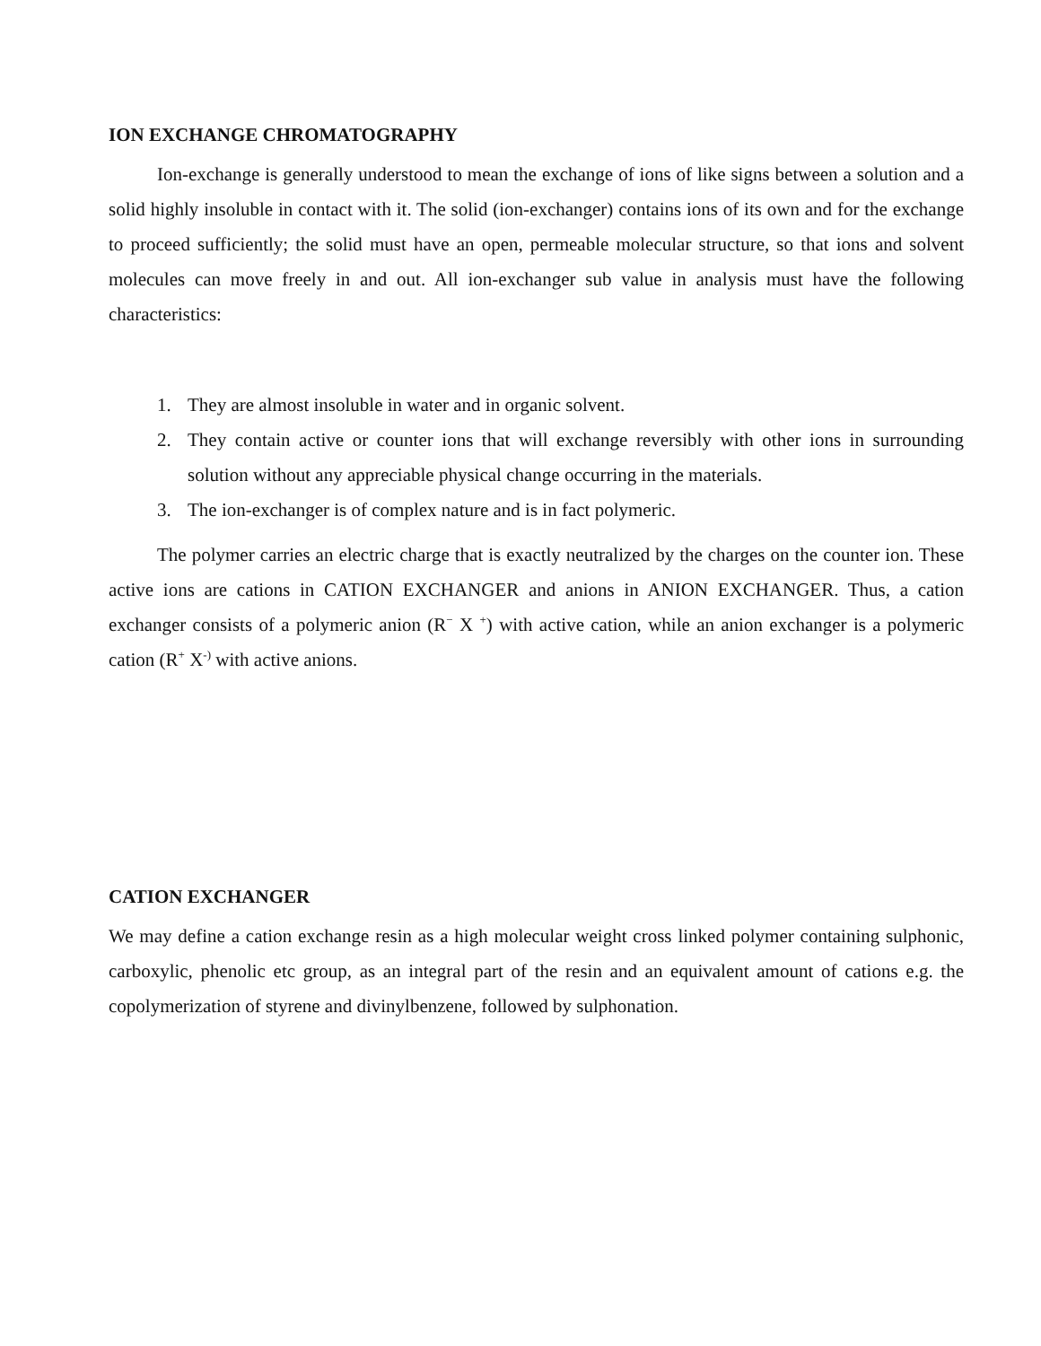ION EXCHANGE CHROMATOGRAPHY
Ion-exchange is generally understood to mean the exchange of ions of like signs between a solution and a solid highly insoluble in contact with it. The solid (ion-exchanger) contains ions of its own and for the exchange to proceed sufficiently; the solid must have an open, permeable molecular structure, so that ions and solvent molecules can move freely in and out. All ion-exchanger sub value in analysis must have the following characteristics:
1. They are almost insoluble in water and in organic solvent.
2. They contain active or counter ions that will exchange reversibly with other ions in surrounding solution without any appreciable physical change occurring in the materials.
3. The ion-exchanger is of complex nature and is in fact polymeric.
The polymer carries an electric charge that is exactly neutralized by the charges on the counter ion. These active ions are cations in CATION EXCHANGER and anions in ANION EXCHANGER. Thus, a cation exchanger consists of a polymeric anion (R<sup>−</sup> X <sup>+</sup>) with active cation, while an anion exchanger is a polymeric cation (R<sup>+</sup> X<sup>-)</sup> with active anions.
CATION EXCHANGER
We may define a cation exchange resin as a high molecular weight cross linked polymer containing sulphonic, carboxylic, phenolic etc group, as an integral part of the resin and an equivalent amount of cations e.g. the copolymerization of styrene and divinylbenzene, followed by sulphonation.